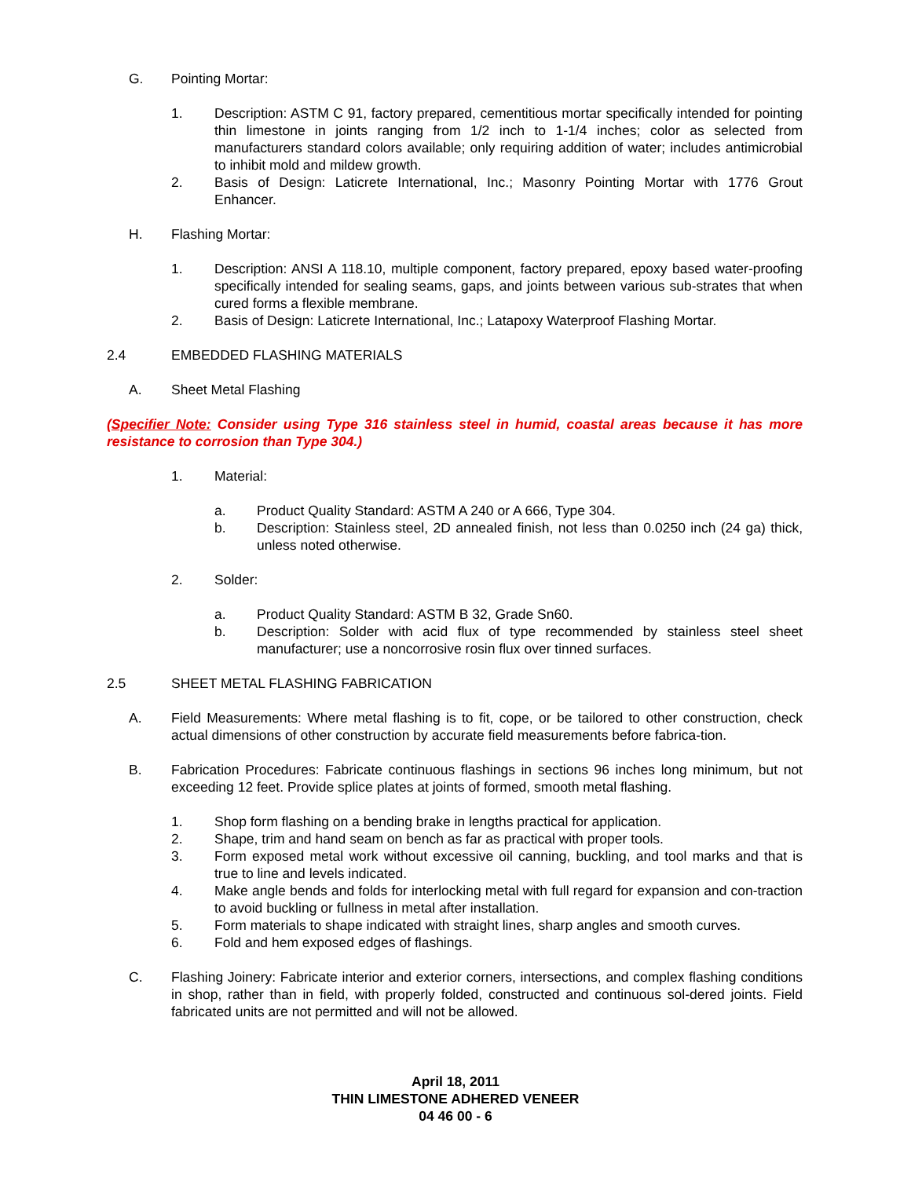G. Pointing Mortar:
1. Description: ASTM C 91, factory prepared, cementitious mortar specifically intended for pointing thin limestone in joints ranging from 1/2 inch to 1-1/4 inches; color as selected from manufacturers standard colors available; only requiring addition of water; includes antimicrobial to inhibit mold and mildew growth.
2. Basis of Design: Laticrete International, Inc.; Masonry Pointing Mortar with 1776 Grout Enhancer.
H. Flashing Mortar:
1. Description: ANSI A 118.10, multiple component, factory prepared, epoxy based water-proofing specifically intended for sealing seams, gaps, and joints between various sub-strates that when cured forms a flexible membrane.
2. Basis of Design: Laticrete International, Inc.; Latapoxy Waterproof Flashing Mortar.
2.4 EMBEDDED FLASHING MATERIALS
A. Sheet Metal Flashing
(Specifier Note: Consider using Type 316 stainless steel in humid, coastal areas because it has more resistance to corrosion than Type 304.)
1. Material:
a. Product Quality Standard: ASTM A 240 or A 666, Type 304.
b. Description: Stainless steel, 2D annealed finish, not less than 0.0250 inch (24 ga) thick, unless noted otherwise.
2. Solder:
a. Product Quality Standard: ASTM B 32, Grade Sn60.
b. Description: Solder with acid flux of type recommended by stainless steel sheet manufacturer; use a noncorrosive rosin flux over tinned surfaces.
2.5 SHEET METAL FLASHING FABRICATION
A. Field Measurements: Where metal flashing is to fit, cope, or be tailored to other construction, check actual dimensions of other construction by accurate field measurements before fabrica-tion.
B. Fabrication Procedures: Fabricate continuous flashings in sections 96 inches long minimum, but not exceeding 12 feet. Provide splice plates at joints of formed, smooth metal flashing.
1. Shop form flashing on a bending brake in lengths practical for application.
2. Shape, trim and hand seam on bench as far as practical with proper tools.
3. Form exposed metal work without excessive oil canning, buckling, and tool marks and that is true to line and levels indicated.
4. Make angle bends and folds for interlocking metal with full regard for expansion and con-traction to avoid buckling or fullness in metal after installation.
5. Form materials to shape indicated with straight lines, sharp angles and smooth curves.
6. Fold and hem exposed edges of flashings.
C. Flashing Joinery: Fabricate interior and exterior corners, intersections, and complex flashing conditions in shop, rather than in field, with properly folded, constructed and continuous sol-dered joints. Field fabricated units are not permitted and will not be allowed.
April 18, 2011
THIN LIMESTONE ADHERED VENEER
04 46 00 - 6